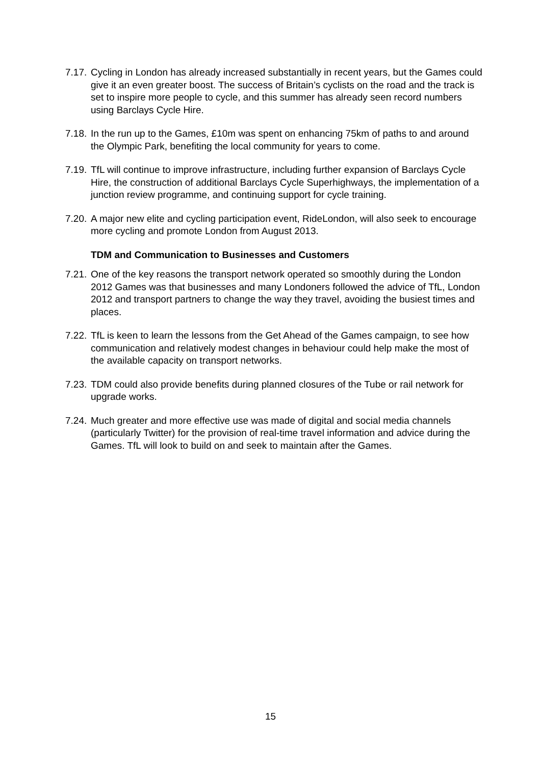7.17.
Cycling in London has already increased substantially in recent years, but the Games could give it an even greater boost. The success of Britain’s cyclists on the road and the track is set to inspire more people to cycle, and this summer has already seen record numbers using Barclays Cycle Hire.
7.18.
In the run up to the Games, £10m was spent on enhancing 75km of paths to and around the Olympic Park, benefiting the local community for years to come.
7.19.
TfL will continue to improve infrastructure, including further expansion of Barclays Cycle Hire, the construction of additional Barclays Cycle Superhighways, the implementation of a junction review programme, and continuing support for cycle training.
7.20.
A major new elite and cycling participation event, RideLondon, will also seek to encourage more cycling and promote London from August 2013.
TDM and Communication to Businesses and Customers
7.21.
One of the key reasons the transport network operated so smoothly during the London 2012 Games was that businesses and many Londoners followed the advice of TfL, London 2012 and transport partners to change the way they travel, avoiding the busiest times and places.
7.22.
TfL is keen to learn the lessons from the Get Ahead of the Games campaign, to see how communication and relatively modest changes in behaviour could help make the most of the available capacity on transport networks.
7.23.
TDM could also provide benefits during planned closures of the Tube or rail network for upgrade works.
7.24.
Much greater and more effective use was made of digital and social media channels (particularly Twitter) for the provision of real-time travel information and advice during the Games. TfL will look to build on and seek to maintain after the Games.
15